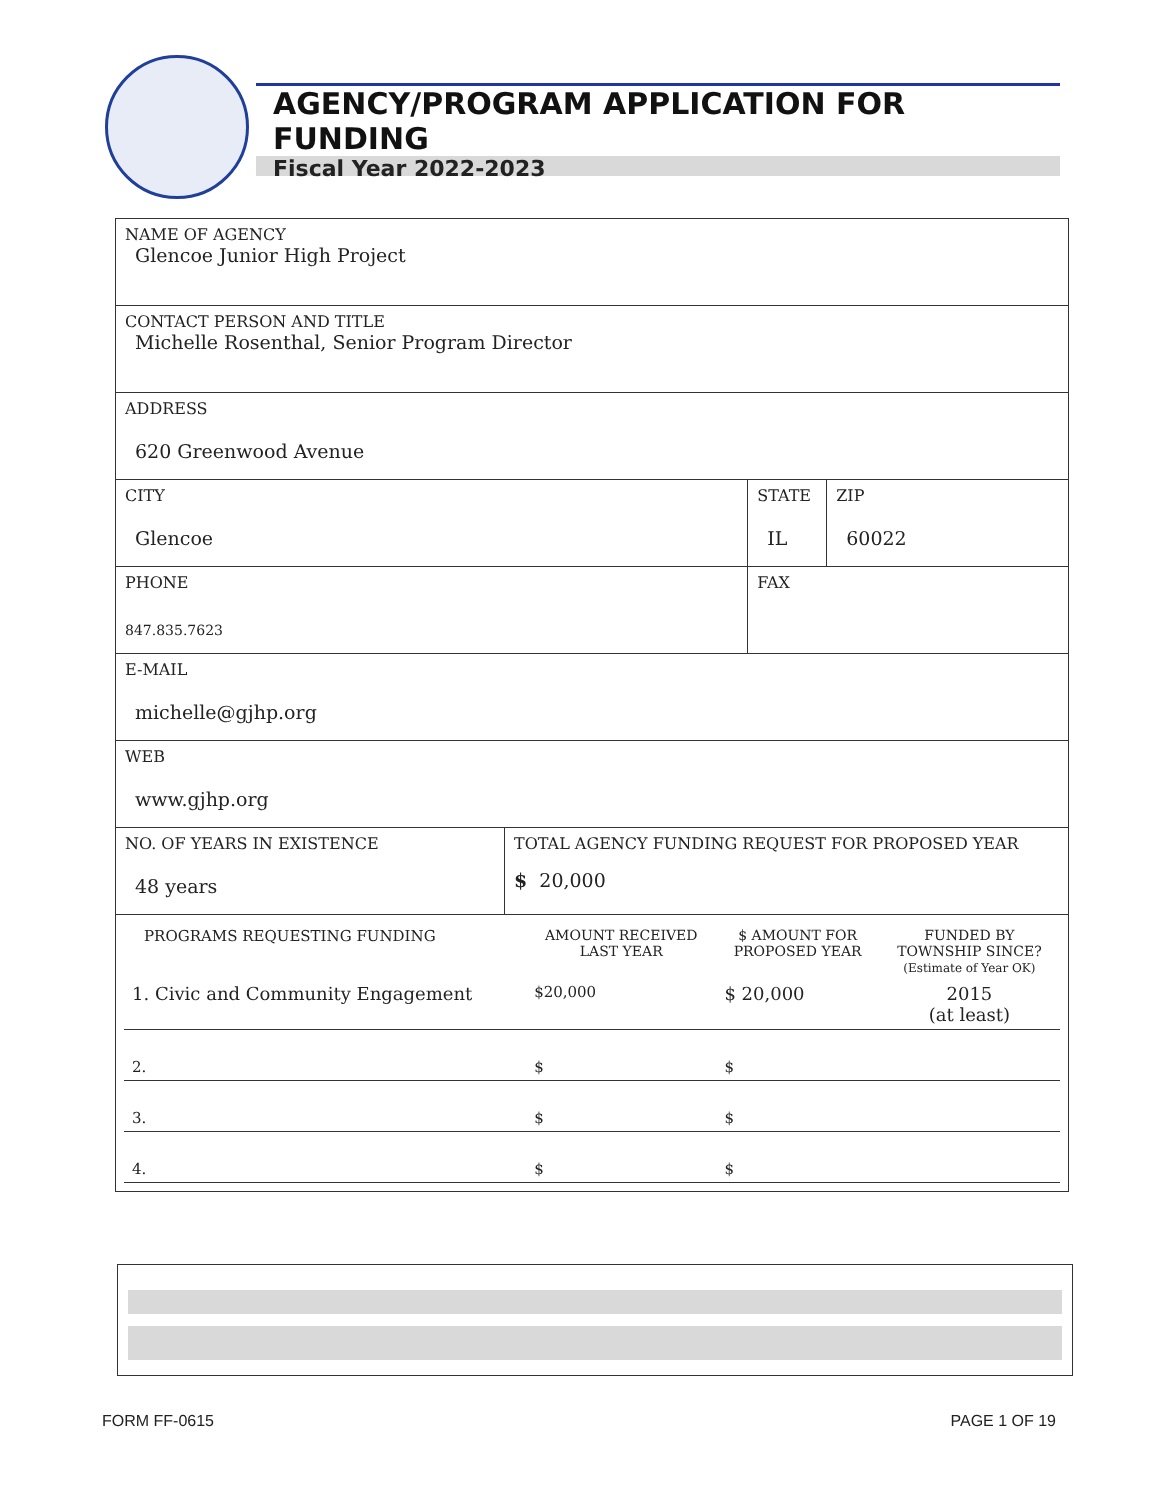AGENCY/PROGRAM APPLICATION FOR FUNDING
Fiscal Year 2022-2023
| NAME OF AGENCY Glencoe Junior High Project | | | |
| CONTACT PERSON AND TITLE Michelle Rosenthal, Senior Program Director | | | |
| ADDRESS 620 Greenwood Avenue | | | |
| CITY Glencoe | | STATE IL | ZIP 60022 |
| PHONE 847.835.7623 | | FAX | |
| E-MAIL michelle@gjhp.org | | | |
| WEB www.gjhp.org | | | |
| NO. OF YEARS IN EXISTENCE 48 years | TOTAL AGENCY FUNDING REQUEST FOR PROPOSED YEAR $ 20,000 | | |
| / PROGRAMS REQUESTING FUNDING / AMOUNT RECEIVED LAST YEAR / $ AMOUNT FOR PROPOSED YEAR / FUNDED BY TOWNSHIP SINCE? (Estimate of Year OK) / / 1. Civic and Community Engagement / $20,000 / $ 20,000 / 2015 (at least) / / 2. / $ / $ / / / 3. / $ / $ / / / 4. / $ / $ / / | | | |
FORM FF-0615 PAGE 1 OF 19